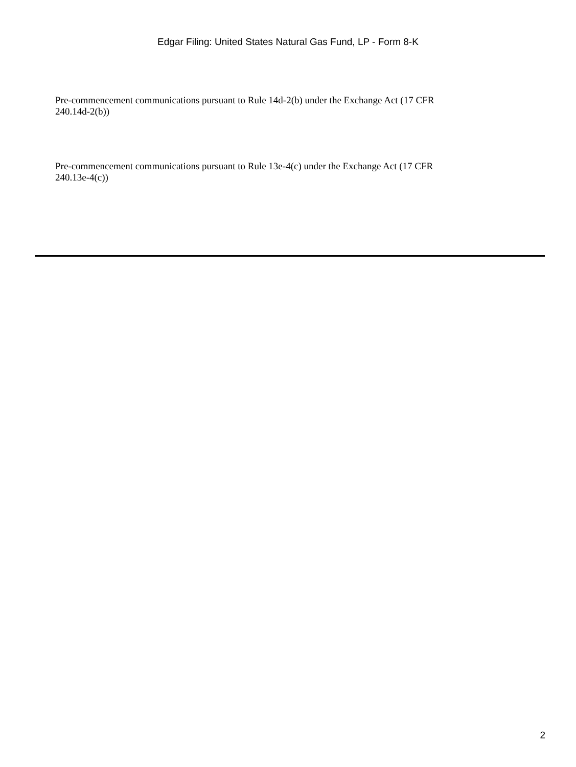Edgar Filing: United States Natural Gas Fund, LP - Form 8-K
Pre-commencement communications pursuant to Rule 14d-2(b) under the Exchange Act (17 CFR 240.14d-2(b))
Pre-commencement communications pursuant to Rule 13e-4(c) under the Exchange Act (17 CFR 240.13e-4(c))
2